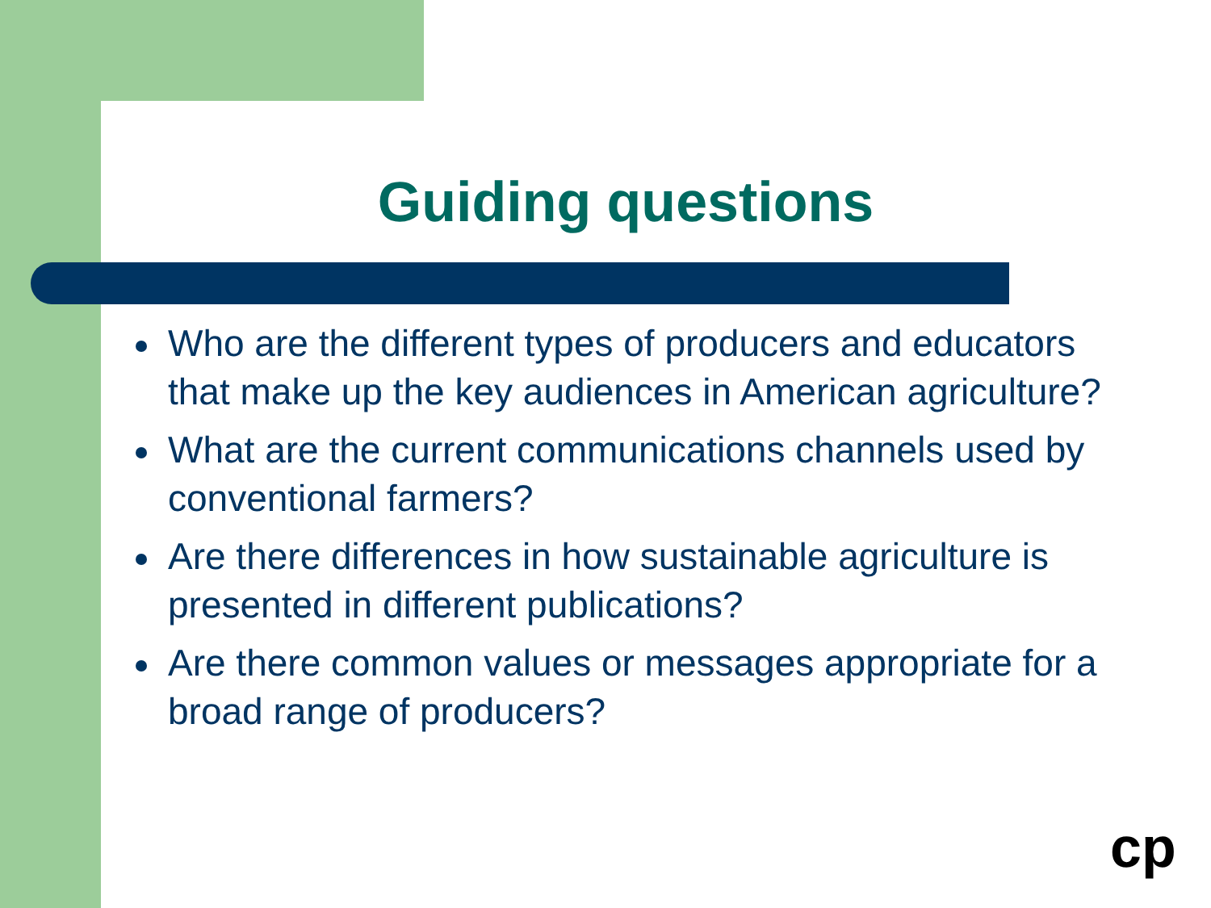Guiding questions
Who are the different types of producers and educators that make up the key audiences in American agriculture?
What are the current communications channels used by conventional farmers?
Are there differences in how sustainable agriculture is presented in different publications?
Are there common values or messages appropriate for a broad range of producers?
cp